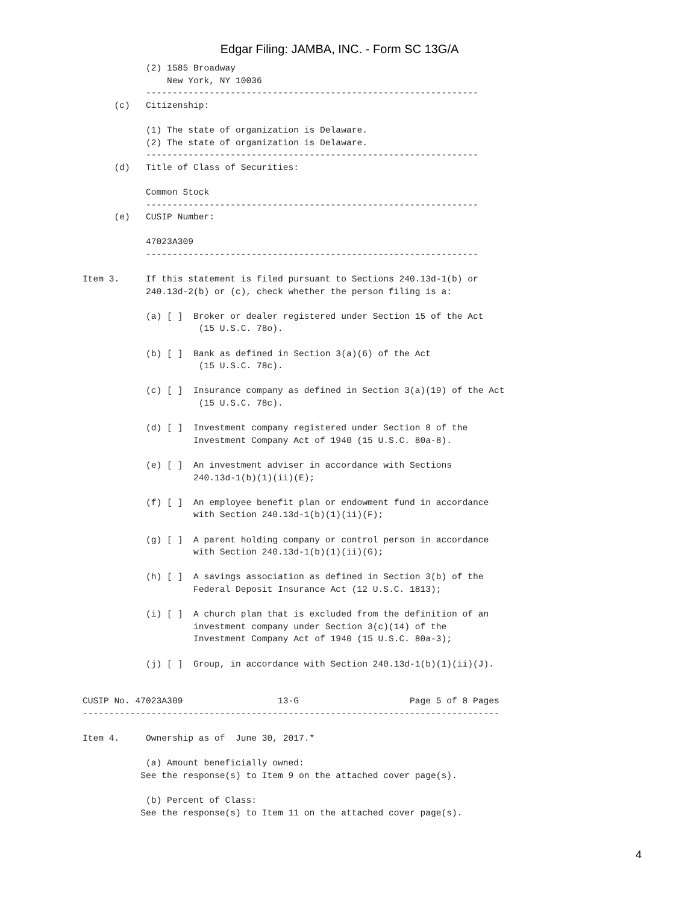Edgar Filing: JAMBA, INC. - Form SC 13G/A
            (2) 1585 Broadway
                New York, NY 10036
            ---------------------------------------------------------------
      (c)   Citizenship:

            (1) The state of organization is Delaware.
            (2) The state of organization is Delaware.
            ---------------------------------------------------------------
      (d)   Title of Class of Securities:

            Common Stock
            ---------------------------------------------------------------
      (e)   CUSIP Number:

            47023A309
            ---------------------------------------------------------------

Item 3.     If this statement is filed pursuant to Sections 240.13d-1(b) or
            240.13d-2(b) or (c), check whether the person filing is a:

            (a) [ ]  Broker or dealer registered under Section 15 of the Act
                      (15 U.S.C. 78o).

            (b) [ ]  Bank as defined in Section 3(a)(6) of the Act
                      (15 U.S.C. 78c).

            (c) [ ]  Insurance company as defined in Section 3(a)(19) of the Act
                      (15 U.S.C. 78c).

            (d) [ ]  Investment company registered under Section 8 of the
                     Investment Company Act of 1940 (15 U.S.C. 80a-8).

            (e) [ ]  An investment adviser in accordance with Sections
                     240.13d-1(b)(1)(ii)(E);

            (f) [ ]  An employee benefit plan or endowment fund in accordance
                     with Section 240.13d-1(b)(1)(ii)(F);

            (g) [ ]  A parent holding company or control person in accordance
                     with Section 240.13d-1(b)(1)(ii)(G);

            (h) [ ]  A savings association as defined in Section 3(b) of the
                     Federal Deposit Insurance Act (12 U.S.C. 1813);

            (i) [ ]  A church plan that is excluded from the definition of an
                     investment company under Section 3(c)(14) of the
                     Investment Company Act of 1940 (15 U.S.C. 80a-3);

            (j) [ ]  Group, in accordance with Section 240.13d-1(b)(1)(ii)(J).


CUSIP No. 47023A309                  13-G                     Page 5 of 8 Pages
-------------------------------------------------------------------------------

Item 4.     Ownership as of  June 30, 2017.*

            (a) Amount beneficially owned:
           See the response(s) to Item 9 on the attached cover page(s).

            (b) Percent of Class:
           See the response(s) to Item 11 on the attached cover page(s).
4